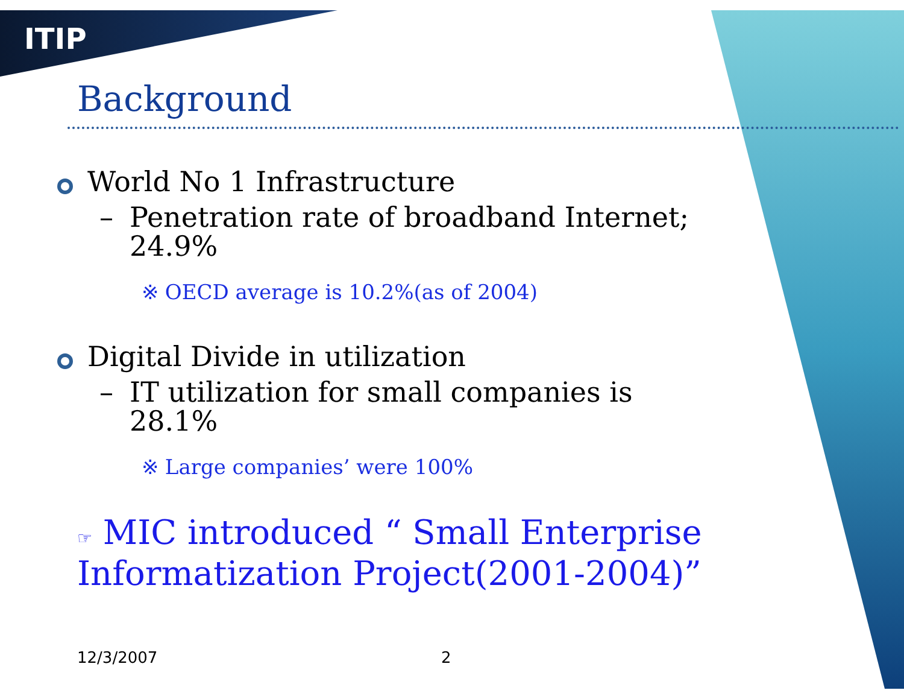ITIP
Background
World No 1 Infrastructure
– Penetration rate of broadband Internet; 24.9%
※ OECD average is 10.2%(as of 2004)
Digital Divide in utilization
– IT utilization for small companies is 28.1%
※ Large companies’ were 100%
☞ MIC introduced “ Small Enterprise Informatization Project(2001-2004)”
12/3/2007 2